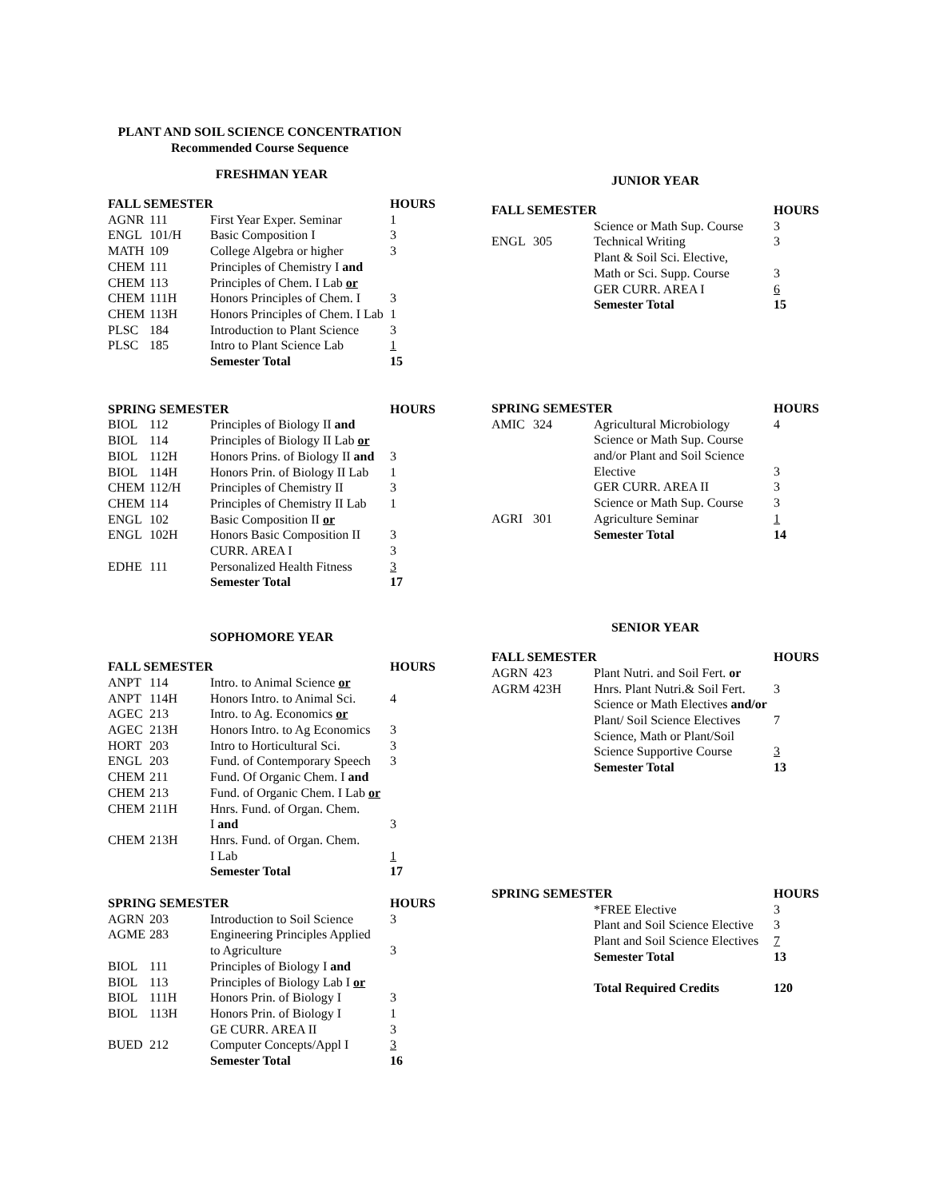PLANT AND SOIL SCIENCE CONCENTRATION
Recommended Course Sequence
FRESHMAN YEAR
| FALL SEMESTER | | | HOURS |
| --- | --- | --- | --- |
| AGNR | 111 | First Year Exper. Seminar | 1 |
| ENGL | 101/H | Basic Composition I | 3 |
| MATH | 109 | College Algebra or higher | 3 |
| CHEM | 111 | Principles of Chemistry I and | |
| CHEM | 113 | Principles of Chem. I Lab or | |
| CHEM | 111H | Honors Principles of Chem. I | 3 |
| CHEM | 113H | Honors Principles of Chem. I Lab | 1 |
| PLSC | 184 | Introduction to Plant Science | 3 |
| PLSC | 185 | Intro to Plant Science Lab | 1 |
| | | Semester Total | 15 |
| SPRING SEMESTER | | | HOURS |
| --- | --- | --- | --- |
| BIOL | 112 | Principles of Biology II and | |
| BIOL | 114 | Principles of Biology II Lab or | |
| BIOL | 112H | Honors Prins. of Biology II and | 3 |
| BIOL | 114H | Honors Prin. of Biology II Lab | 1 |
| CHEM | 112/H | Principles of Chemistry II | 3 |
| CHEM | 114 | Principles of Chemistry II Lab | 1 |
| ENGL | 102 | Basic Composition II or | |
| ENGL | 102H | Honors Basic Composition II | 3 |
| | | CURR. AREA I | 3 |
| EDHE | 111 | Personalized Health Fitness | 3 |
| | | Semester Total | 17 |
SOPHOMORE YEAR
| FALL SEMESTER | | | HOURS |
| --- | --- | --- | --- |
| ANPT | 114 | Intro. to Animal Science or | |
| ANPT | 114H | Honors Intro. to Animal Sci. | 4 |
| AGEC | 213 | Intro. to Ag. Economics or | |
| AGEC | 213H | Honors Intro. to Ag Economics | 3 |
| HORT | 203 | Intro to Horticultural Sci. | 3 |
| ENGL | 203 | Fund. of Contemporary Speech | 3 |
| CHEM | 211 | Fund. Of Organic Chem. I and | |
| CHEM | 213 | Fund. of Organic Chem. I Lab or | |
| CHEM | 211H | Hnrs. Fund. of Organ. Chem. I and | 3 |
| CHEM | 213H | Hnrs. Fund. of Organ. Chem. I Lab | 1 |
| | | Semester Total | 17 |
| SPRING SEMESTER | | | HOURS |
| --- | --- | --- | --- |
| AGRN | 203 | Introduction to Soil Science | 3 |
| AGME | 283 | Engineering Principles Applied to Agriculture | 3 |
| BIOL | 111 | Principles of Biology I and | |
| BIOL | 113 | Principles of Biology Lab I or | |
| BIOL | 111H | Honors Prin. of Biology I | 3 |
| BIOL | 113H | Honors Prin. of Biology I | 1 |
| | | GE CURR. AREA II | 3 |
| BUED | 212 | Computer Concepts/Appl I | 3 |
| | | Semester Total | 16 |
JUNIOR YEAR
| FALL SEMESTER | | | HOURS |
| --- | --- | --- | --- |
| | | Science or Math Sup. Course | 3 |
| ENGL | 305 | Technical Writing | 3 |
| | | Plant & Soil Sci. Elective, Math or Sci. Supp. Course | 3 |
| | | GER CURR. AREA I | 6 |
| | | Semester Total | 15 |
| SPRING SEMESTER | | | HOURS |
| --- | --- | --- | --- |
| AMIC | 324 | Agricultural Microbiology | 4 |
| | | Science or Math Sup. Course and/or Plant and Soil Science Elective | 3 |
| | | GER CURR. AREA II | 3 |
| | | Science or Math Sup. Course | 3 |
| AGRI | 301 | Agriculture Seminar | 1 |
| | | Semester Total | 14 |
SENIOR YEAR
| FALL SEMESTER | | | HOURS |
| --- | --- | --- | --- |
| AGRN | 423 | Plant Nutri. and Soil Fert. or | |
| AGRM | 423H | Hnrs. Plant Nutri.& Soil Fert. | 3 |
| | | Science or Math Electives and/or | |
| | | Plant/ Soil Science Electives | 7 |
| | | Science, Math or Plant/Soil Science Supportive Course | 3 |
| | | Semester Total | 13 |
| SPRING SEMESTER | | | HOURS |
| --- | --- | --- | --- |
| | | *FREE Elective | 3 |
| | | Plant and Soil Science Elective | 3 |
| | | Plant and Soil Science Electives | 7 |
| | | Semester Total | 13 |
| | | Total Required Credits | 120 |